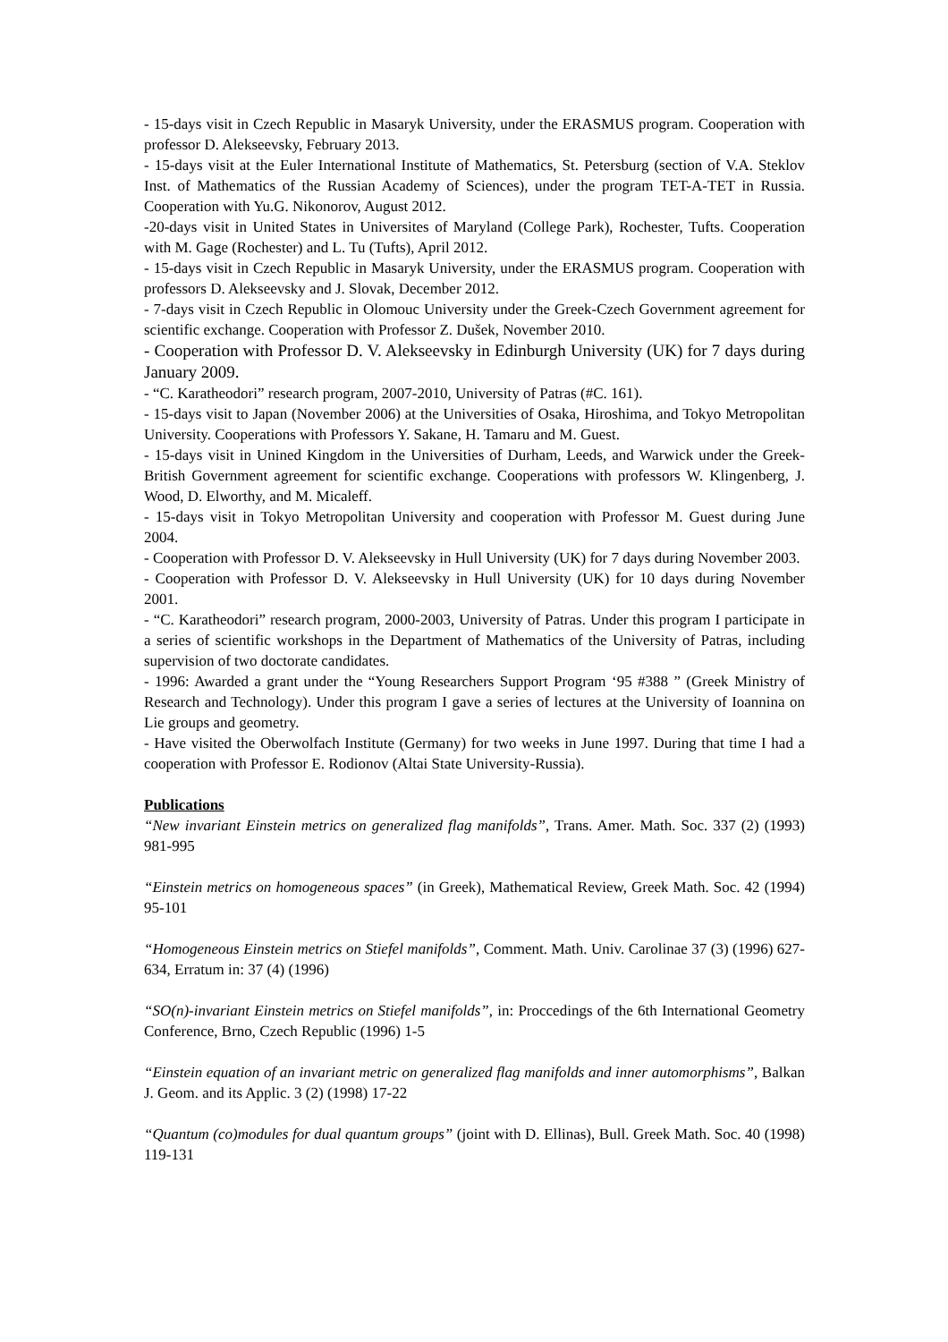- 15-days visit in Czech Republic in Masaryk University, under the ERASMUS program. Cooperation with professor D. Alekseevsky, February 2013.
- 15-days visit at the Euler International Institute of Mathematics, St. Petersburg (section of V.A. Steklov Inst. of Mathematics of the Russian Academy of Sciences), under the program TET-A-TET in Russia. Cooperation with Yu.G. Nikonorov, August 2012.
-20-days visit in United States in Universites of Maryland (College Park), Rochester, Tufts. Cooperation with M. Gage (Rochester) and L. Tu (Tufts), April 2012.
- 15-days visit in Czech Republic in Masaryk University, under the ERASMUS program. Cooperation with professors D. Alekseevsky and J. Slovak, December 2012.
- 7-days visit in Czech Republic in Olomouc University under the Greek-Czech Government agreement for scientific exchange. Cooperation with Professor Z. Dušek, November 2010.
- Cooperation with Professor D. V. Alekseevsky in Edinburgh University (UK) for 7 days during January 2009.
- “C. Karatheodori” research program, 2007-2010, University of Patras (#C. 161).
- 15-days visit to Japan (November 2006) at the Universities of Osaka, Hiroshima, and Tokyo Metropolitan University. Cooperations with Professors Y. Sakane, H. Tamaru and M. Guest.
- 15-days visit in Unined Kingdom in the Universities of Durham, Leeds, and Warwick under the Greek-British Government agreement for scientific exchange. Cooperations with professors W. Klingenberg, J. Wood, D. Elworthy, and M. Micaleff.
- 15-days visit in Tokyo Metropolitan University and cooperation with Professor M. Guest during June 2004.
- Cooperation with Professor D. V. Alekseevsky in Hull University (UK) for 7 days during November 2003.
- Cooperation with Professor D. V. Alekseevsky in Hull University (UK) for 10 days during November 2001.
- “C. Karatheodori” research program, 2000-2003, University of Patras. Under this program I participate in a series of scientific workshops in the Department of Mathematics of the University of Patras, including supervision of two doctorate candidates.
- 1996: Awarded a grant under the “Young Researchers Support Program ‘95 #388 ” (Greek Ministry of Research and Technology). Under this program I gave a series of lectures at the University of Ioannina on Lie groups and geometry.
- Have visited the Oberwolfach Institute (Germany) for two weeks in June 1997. During that time I had a cooperation with Professor E. Rodionov (Altai State University-Russia).
Publications
“New invariant Einstein metrics on generalized flag manifolds”, Trans. Amer. Math. Soc. 337 (2) (1993) 981-995
“Einstein metrics on homogeneous spaces” (in Greek), Mathematical Review, Greek Math. Soc. 42 (1994) 95-101
“Homogeneous Einstein metrics on Stiefel manifolds”, Comment. Math. Univ. Carolinae 37 (3) (1996) 627-634, Erratum in: 37 (4) (1996)
“SO(n)-invariant Einstein metrics on Stiefel manifolds”, in: Proccedings of the 6th International Geometry Conference, Brno, Czech Republic (1996) 1-5
“Einstein equation of an invariant metric on generalized flag manifolds and inner automorphisms”, Balkan J. Geom. and its Applic. 3 (2) (1998) 17-22
“Quantum (co)modules for dual quantum groups” (joint with D. Ellinas), Bull. Greek Math. Soc. 40 (1998) 119-131